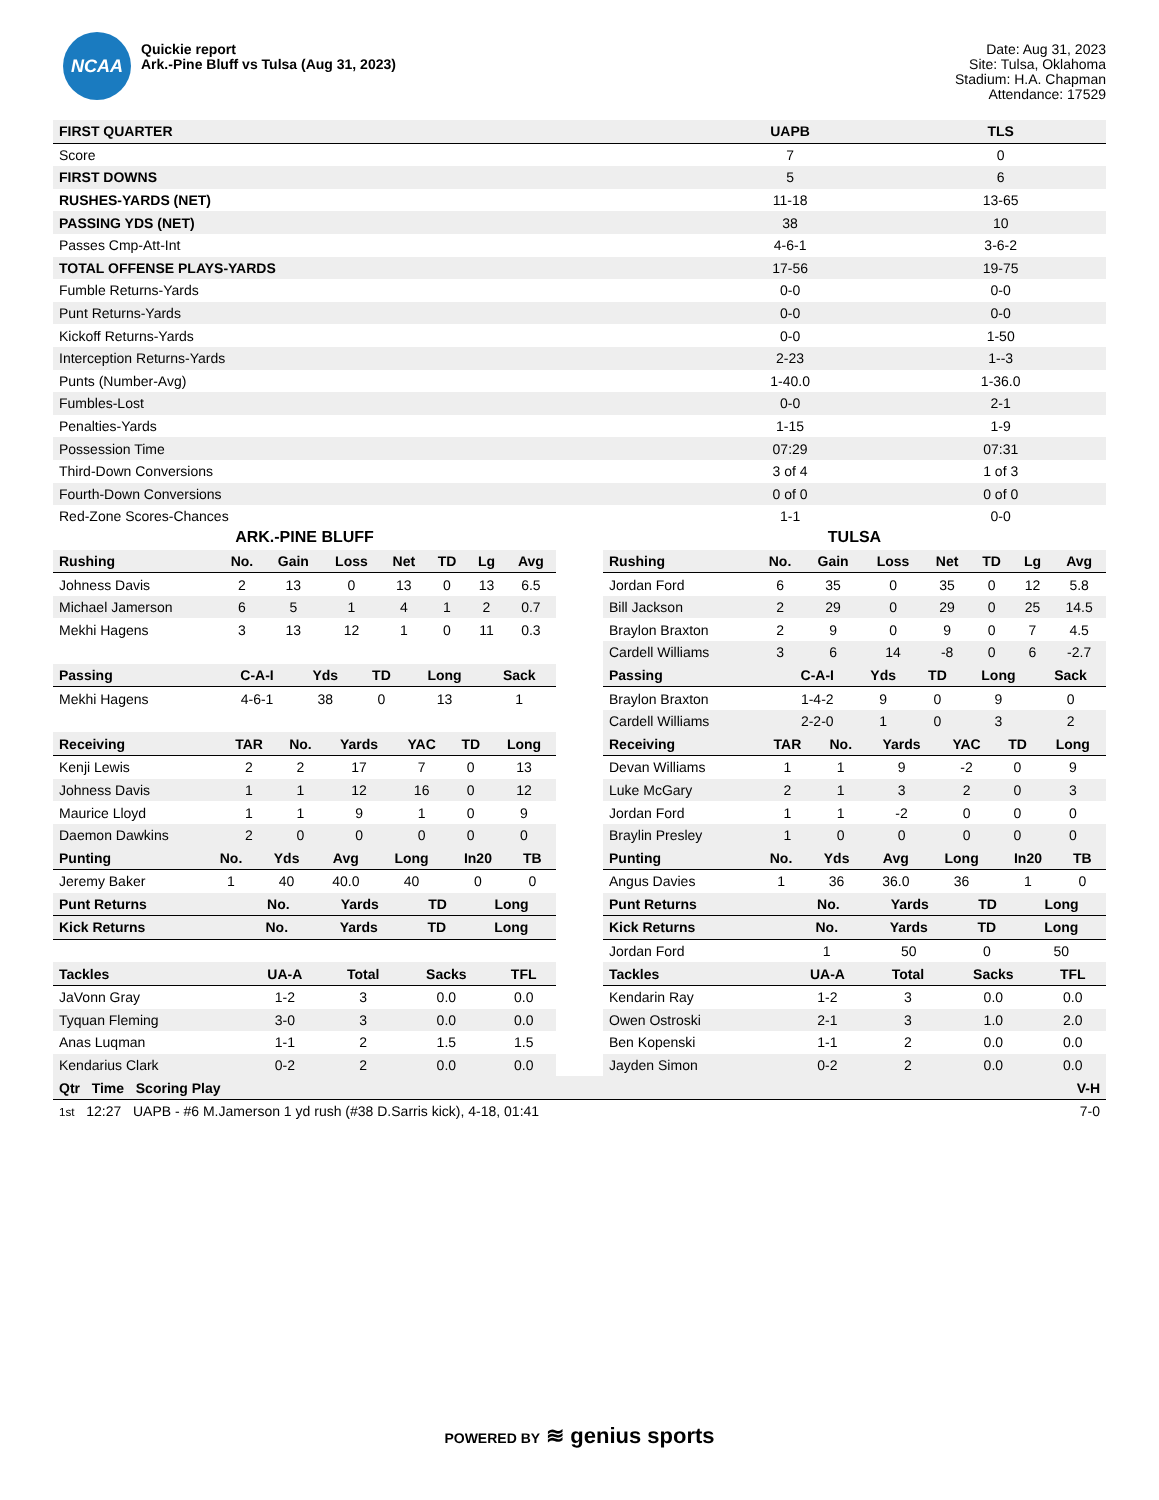NCAA
Quickie report
Ark.-Pine Bluff vs Tulsa (Aug 31, 2023)
Date: Aug 31, 2023
Site: Tulsa, Oklahoma
Stadium: H.A. Chapman
Attendance: 17529
| FIRST QUARTER | UAPB | TLS |
| --- | --- | --- |
| Score | 7 | 0 |
| FIRST DOWNS | 5 | 6 |
| RUSHES-YARDS (NET) | 11-18 | 13-65 |
| PASSING YDS (NET) | 38 | 10 |
| Passes Cmp-Att-Int | 4-6-1 | 3-6-2 |
| TOTAL OFFENSE PLAYS-YARDS | 17-56 | 19-75 |
| Fumble Returns-Yards | 0-0 | 0-0 |
| Punt Returns-Yards | 0-0 | 0-0 |
| Kickoff Returns-Yards | 0-0 | 1-50 |
| Interception Returns-Yards | 2-23 | 1--3 |
| Punts (Number-Avg) | 1-40.0 | 1-36.0 |
| Fumbles-Lost | 0-0 | 2-1 |
| Penalties-Yards | 1-15 | 1-9 |
| Possession Time | 07:29 | 07:31 |
| Third-Down Conversions | 3 of 4 | 1 of 3 |
| Fourth-Down Conversions | 0 of 0 | 0 of 0 |
| Red-Zone Scores-Chances | 1-1 | 0-0 |
ARK.-PINE BLUFF
| Rushing | No. | Gain | Loss | Net | TD | Lg | Avg |
| --- | --- | --- | --- | --- | --- | --- | --- |
| Johness Davis | 2 | 13 | 0 | 13 | 0 | 13 | 6.5 |
| Michael Jamerson | 6 | 5 | 1 | 4 | 1 | 2 | 0.7 |
| Mekhi Hagens | 3 | 13 | 12 | 1 | 0 | 11 | 0.3 |
| Passing | C-A-I | Yds | TD | Long | Sack |
| --- | --- | --- | --- | --- | --- |
| Mekhi Hagens | 4-6-1 | 38 | 0 | 13 | 1 |
| Receiving | TAR | No. | Yards | YAC | TD | Long |
| --- | --- | --- | --- | --- | --- | --- |
| Kenji Lewis | 2 | 2 | 17 | 7 | 0 | 13 |
| Johness Davis | 1 | 1 | 12 | 16 | 0 | 12 |
| Maurice Lloyd | 1 | 1 | 9 | 1 | 0 | 9 |
| Daemon Dawkins | 2 | 0 | 0 | 0 | 0 | 0 |
| Punting | No. | Yds | Avg | Long | In20 | TB |
| --- | --- | --- | --- | --- | --- | --- |
| Jeremy Baker | 1 | 40 | 40.0 | 40 | 0 | 0 |
| Punt Returns | No. | Yards | TD | Long |
| --- | --- | --- | --- | --- |
| Kick Returns | No. | Yards | TD | Long |
| --- | --- | --- | --- | --- |
| Tackles | UA-A | Total | Sacks | TFL |
| --- | --- | --- | --- | --- |
| JaVonn Gray | 1-2 | 3 | 0.0 | 0.0 |
| Tyquan Fleming | 3-0 | 3 | 0.0 | 0.0 |
| Anas Luqman | 1-1 | 2 | 1.5 | 1.5 |
| Kendarius Clark | 0-2 | 2 | 0.0 | 0.0 |
TULSA
| Rushing | No. | Gain | Loss | Net | TD | Lg | Avg |
| --- | --- | --- | --- | --- | --- | --- | --- |
| Jordan Ford | 6 | 35 | 0 | 35 | 0 | 12 | 5.8 |
| Bill Jackson | 2 | 29 | 0 | 29 | 0 | 25 | 14.5 |
| Braylon Braxton | 2 | 9 | 0 | 9 | 0 | 7 | 4.5 |
| Cardell Williams | 3 | 6 | 14 | -8 | 0 | 6 | -2.7 |
| Passing | C-A-I | Yds | TD | Long | Sack |
| --- | --- | --- | --- | --- | --- |
| Braylon Braxton | 1-4-2 | 9 | 0 | 9 | 0 |
| Cardell Williams | 2-2-0 | 1 | 0 | 3 | 2 |
| Receiving | TAR | No. | Yards | YAC | TD | Long |
| --- | --- | --- | --- | --- | --- | --- |
| Devan Williams | 1 | 1 | 9 | -2 | 0 | 9 |
| Luke McGary | 2 | 1 | 3 | 2 | 0 | 3 |
| Jordan Ford | 1 | 1 | -2 | 0 | 0 | 0 |
| Braylin Presley | 1 | 0 | 0 | 0 | 0 | 0 |
| Punting | No. | Yds | Avg | Long | In20 | TB |
| --- | --- | --- | --- | --- | --- | --- |
| Angus Davies | 1 | 36 | 36.0 | 36 | 1 | 0 |
| Punt Returns | No. | Yards | TD | Long |
| --- | --- | --- | --- | --- |
| Kick Returns | No. | Yards | TD | Long |
| --- | --- | --- | --- | --- |
| Jordan Ford | 1 | 50 | 0 | 50 |
| Tackles | UA-A | Total | Sacks | TFL |
| --- | --- | --- | --- | --- |
| Kendarin Ray | 1-2 | 3 | 0.0 | 0.0 |
| Owen Ostroski | 2-1 | 3 | 1.0 | 2.0 |
| Ben Kopenski | 1-1 | 2 | 0.0 | 0.0 |
| Jayden Simon | 0-2 | 2 | 0.0 | 0.0 |
| Qtr Time Scoring Play | V-H |
| --- | --- |
| 1st 12:27 UAPB - #6 M.Jamerson 1 yd rush (#38 D.Sarris kick), 4-18, 01:41 | 7-0 |
POWERED BY ≋ genius sports